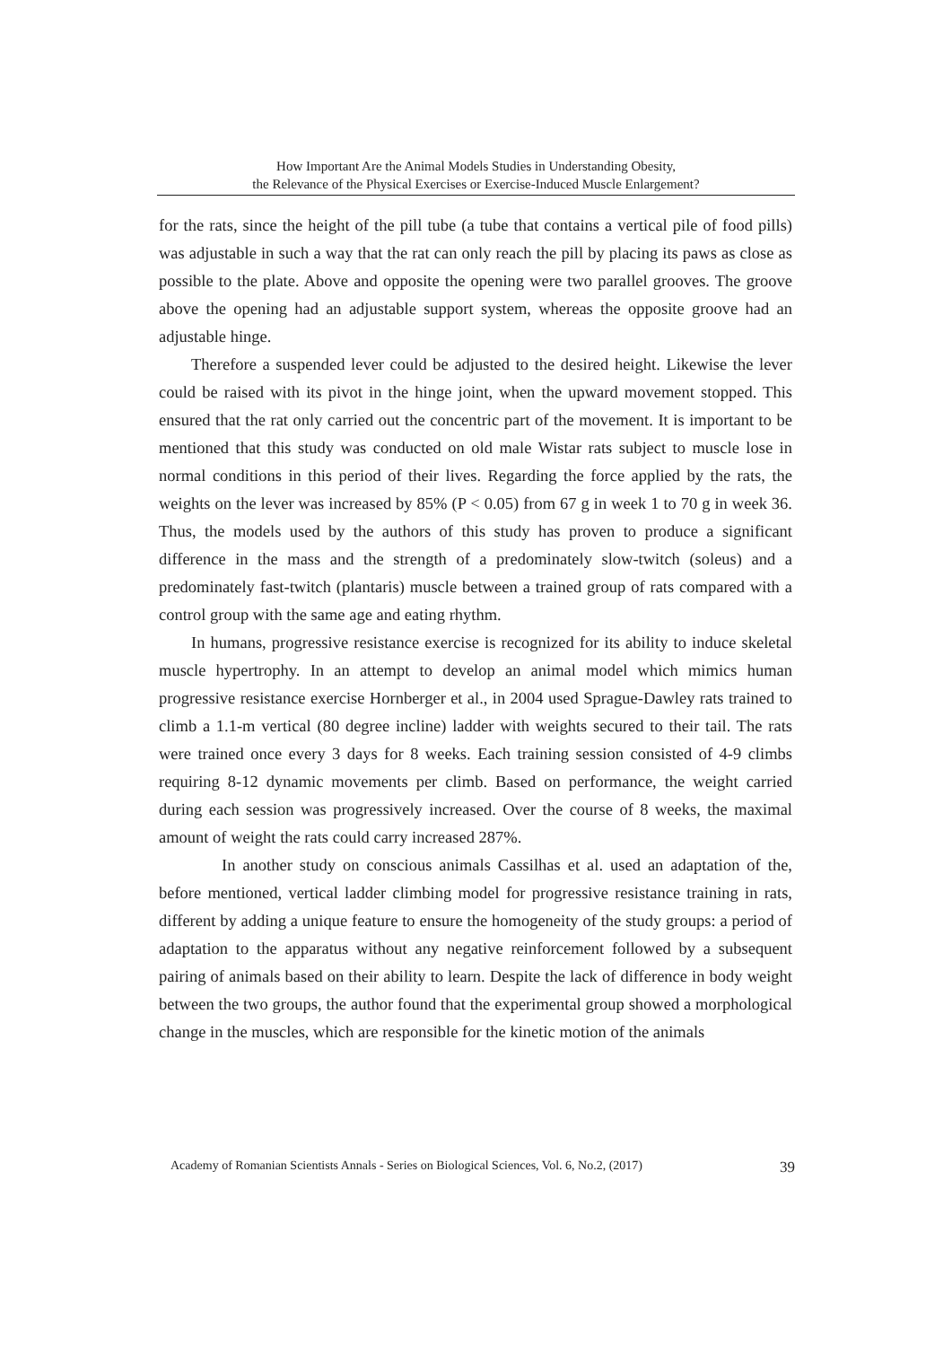How Important Are the Animal Models Studies in Understanding Obesity,
the Relevance of the Physical Exercises or Exercise-Induced Muscle Enlargement?
for the rats, since the height of the pill tube (a tube that contains a vertical pile of food pills) was adjustable in such a way that the rat can only reach the pill by placing its paws as close as possible to the plate. Above and opposite the opening were two parallel grooves. The groove above the opening had an adjustable support system, whereas the opposite groove had an adjustable hinge.
Therefore a suspended lever could be adjusted to the desired height. Likewise the lever could be raised with its pivot in the hinge joint, when the upward movement stopped. This ensured that the rat only carried out the concentric part of the movement. It is important to be mentioned that this study was conducted on old male Wistar rats subject to muscle lose in normal conditions in this period of their lives. Regarding the force applied by the rats, the weights on the lever was increased by 85% (P < 0.05) from 67 g in week 1 to 70 g in week 36. Thus, the models used by the authors of this study has proven to produce a significant difference in the mass and the strength of a predominately slow-twitch (soleus) and a predominately fast-twitch (plantaris) muscle between a trained group of rats compared with a control group with the same age and eating rhythm.
In humans, progressive resistance exercise is recognized for its ability to induce skeletal muscle hypertrophy. In an attempt to develop an animal model which mimics human progressive resistance exercise Hornberger et al., in 2004 used Sprague-Dawley rats trained to climb a 1.1-m vertical (80 degree incline) ladder with weights secured to their tail. The rats were trained once every 3 days for 8 weeks. Each training session consisted of 4-9 climbs requiring 8-12 dynamic movements per climb. Based on performance, the weight carried during each session was progressively increased. Over the course of 8 weeks, the maximal amount of weight the rats could carry increased 287%.
In another study on conscious animals Cassilhas et al. used an adaptation of the, before mentioned, vertical ladder climbing model for progressive resistance training in rats, different by adding a unique feature to ensure the homogeneity of the study groups: a period of adaptation to the apparatus without any negative reinforcement followed by a subsequent pairing of animals based on their ability to learn. Despite the lack of difference in body weight between the two groups, the author found that the experimental group showed a morphological change in the muscles, which are responsible for the kinetic motion of the animals
Academy of Romanian Scientists Annals - Series on Biological Sciences, Vol. 6, No.2, (2017) 39